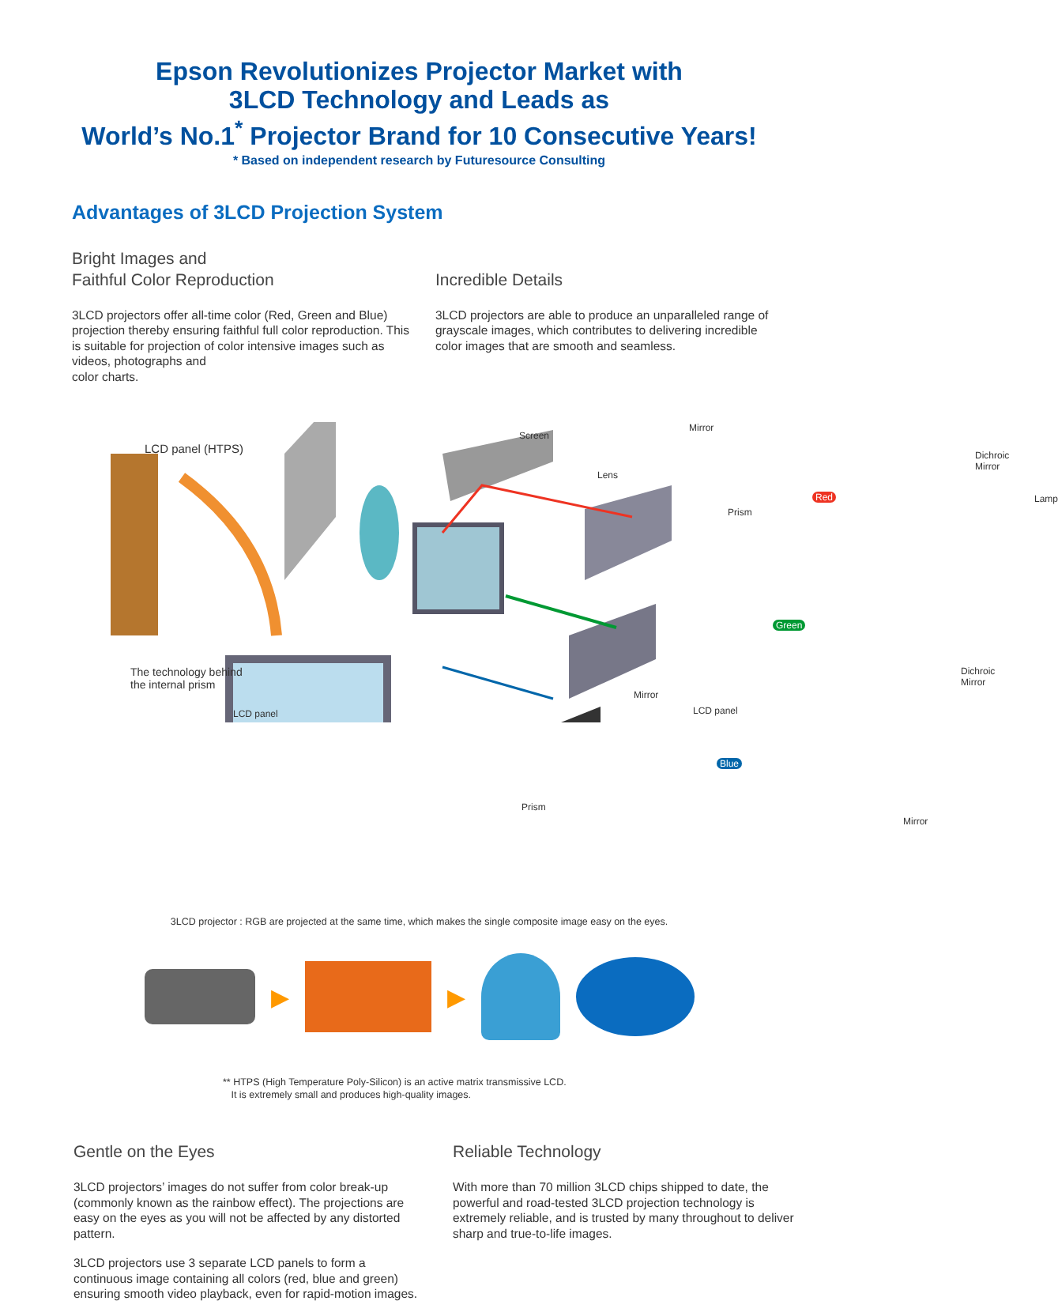Epson Revolutionizes Projector Market with
3LCD Technology and Leads as
World’s No.1<sup>*</sup> Projector Brand for 10 Consecutive Years!
* Based on independent research by Futuresource Consulting
Advantages of 3LCD Projection System
Bright Images and
Faithful Color Reproduction
3LCD projectors offer all-time color (Red, Green and Blue) projection thereby ensuring faithful full color reproduction. This is suitable for projection of color intensive images such as videos, photographs and
color charts.
Incredible Details
3LCD projectors are able to produce an unparalleled range of grayscale images, which contributes to delivering incredible color images that are smooth and seamless.
LCD panel (HTPS)
Screen
Lens
Mirror
Dichroic Mirror
Lamp
Prism
Red
Green
Blue
The technology behind
the internal prism
LCD panel
Mirror
LCD panel
Dichroic Mirror
Prism
Mirror
3LCD projector : RGB are projected at the same time, which makes the single composite image easy on the eyes.
▶ ▶
** HTPS (High Temperature Poly-Silicon) is an active matrix transmissive LCD.
It is extremely small and produces high-quality images.
Gentle on the Eyes
3LCD projectors’ images do not suffer from color break-up (commonly known as the rainbow effect). The projections are easy on the eyes as you will not be affected by any distorted pattern.
3LCD projectors use 3 separate LCD panels to form a continuous image containing all colors (red, blue and green) ensuring smooth video playback, even for rapid-motion images.
Reliable Technology
With more than 70 million 3LCD chips shipped to date, the powerful and road-tested 3LCD projection technology is extremely reliable, and is trusted by many throughout to deliver sharp and true-to-life images.